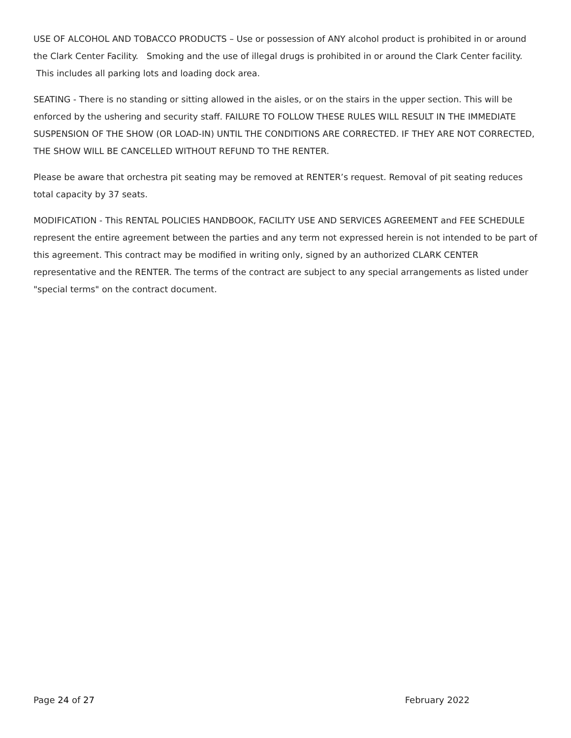USE OF ALCOHOL AND TOBACCO PRODUCTS – Use or possession of ANY alcohol product is prohibited in or around the Clark Center Facility. Smoking and the use of illegal drugs is prohibited in or around the Clark Center facility. This includes all parking lots and loading dock area.
SEATING - There is no standing or sitting allowed in the aisles, or on the stairs in the upper section. This will be enforced by the ushering and security staff. FAILURE TO FOLLOW THESE RULES WILL RESULT IN THE IMMEDIATE SUSPENSION OF THE SHOW (OR LOAD-IN) UNTIL THE CONDITIONS ARE CORRECTED. IF THEY ARE NOT CORRECTED, THE SHOW WILL BE CANCELLED WITHOUT REFUND TO THE RENTER.
Please be aware that orchestra pit seating may be removed at RENTER’s request. Removal of pit seating reduces total capacity by 37 seats.
MODIFICATION - This RENTAL POLICIES HANDBOOK, FACILITY USE AND SERVICES AGREEMENT and FEE SCHEDULE represent the entire agreement between the parties and any term not expressed herein is not intended to be part of this agreement. This contract may be modified in writing only, signed by an authorized CLARK CENTER representative and the RENTER. The terms of the contract are subject to any special arrangements as listed under "special terms" on the contract document.
Page 24 of 27 February 2022